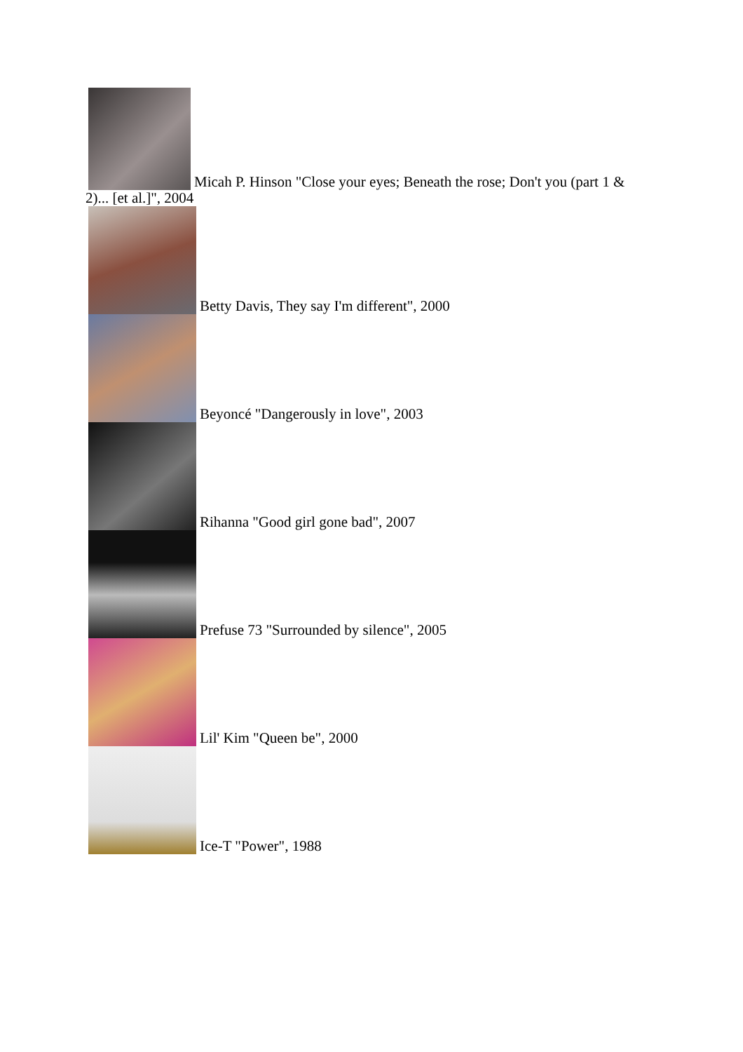Micah P. Hinson "Close your eyes; Beneath the rose; Don't you (part 1 &
2)... [et al.]", 2004
Betty Davis, They say I'm different", 2000
Beyoncé "Dangerously in love", 2003
Rihanna "Good girl gone bad", 2007
Prefuse 73 "Surrounded by silence", 2005
Lil' Kim "Queen be", 2000
Ice-T "Power", 1988